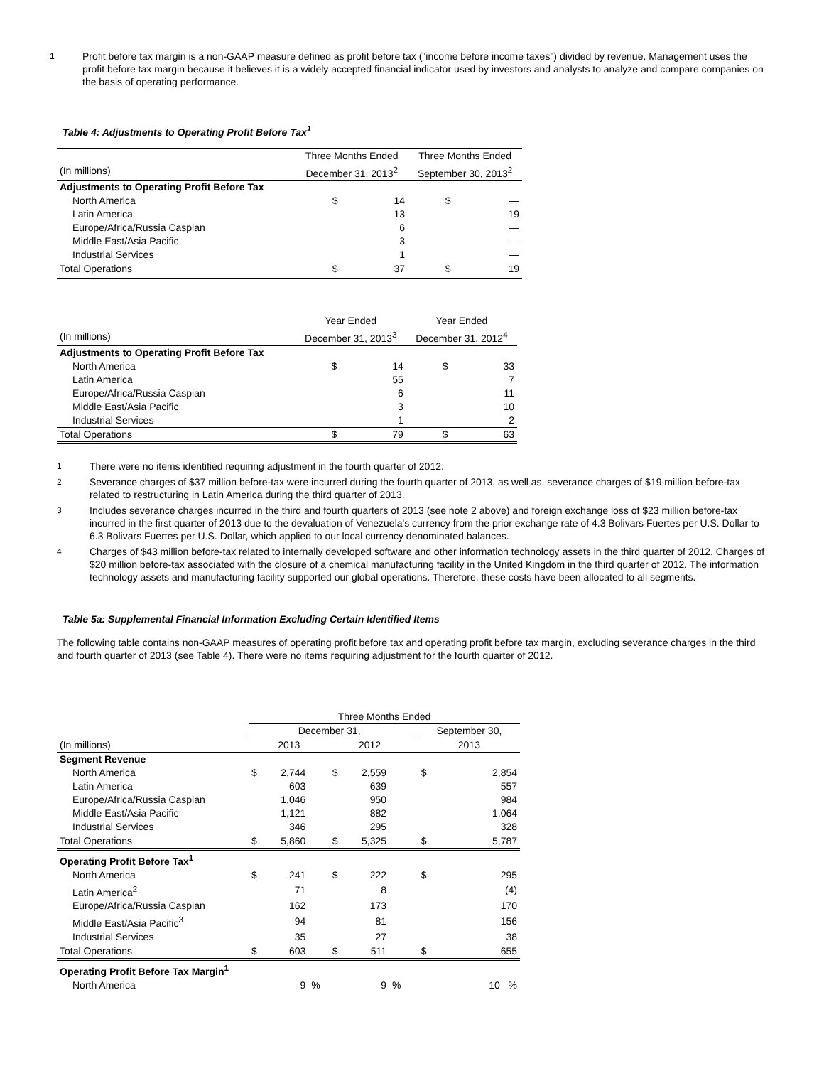1 Profit before tax margin is a non-GAAP measure defined as profit before tax ("income before income taxes") divided by revenue. Management uses the profit before tax margin because it believes it is a widely accepted financial indicator used by investors and analysts to analyze and compare companies on the basis of operating performance.
Table 4: Adjustments to Operating Profit Before Tax<sup>1</sup>
| | Three Months Ended | | Three Months Ended | |
| --- | --- | --- | --- | --- |
| (In millions) | December 31, 2013<sup>2</sup> | | September 30, 2013<sup>2</sup> | |
| Adjustments to Operating Profit Before Tax | | | | |
| North America | $ | 14 | $ | — |
| Latin America | | 13 | | 19 |
| Europe/Africa/Russia Caspian | | 6 | | — |
| Middle East/Asia Pacific | | 3 | | — |
| Industrial Services | | 1 | | — |
| Total Operations | $ | 37 | $ | 19 |
| | Year Ended | | Year Ended | |
| --- | --- | --- | --- | --- |
| (In millions) | December 31, 2013<sup>3</sup> | | December 31, 2012<sup>4</sup> | |
| Adjustments to Operating Profit Before Tax | | | | |
| North America | $ | 14 | $ | 33 |
| Latin America | | 55 | | 7 |
| Europe/Africa/Russia Caspian | | 6 | | 11 |
| Middle East/Asia Pacific | | 3 | | 10 |
| Industrial Services | | 1 | | 2 |
| Total Operations | $ | 79 | $ | 63 |
1 There were no items identified requiring adjustment in the fourth quarter of 2012.
2 Severance charges of $37 million before-tax were incurred during the fourth quarter of 2013, as well as, severance charges of $19 million before-tax related to restructuring in Latin America during the third quarter of 2013.
3 Includes severance charges incurred in the third and fourth quarters of 2013 (see note 2 above) and foreign exchange loss of $23 million before-tax incurred in the first quarter of 2013 due to the devaluation of Venezuela's currency from the prior exchange rate of 4.3 Bolivars Fuertes per U.S. Dollar to 6.3 Bolivars Fuertes per U.S. Dollar, which applied to our local currency denominated balances.
4 Charges of $43 million before-tax related to internally developed software and other information technology assets in the third quarter of 2012. Charges of $20 million before-tax associated with the closure of a chemical manufacturing facility in the United Kingdom in the third quarter of 2012. The information technology assets and manufacturing facility supported our global operations. Therefore, these costs have been allocated to all segments.
Table 5a: Supplemental Financial Information Excluding Certain Identified Items
The following table contains non-GAAP measures of operating profit before tax and operating profit before tax margin, excluding severance charges in the third and fourth quarter of 2013 (see Table 4). There were no items requiring adjustment for the fourth quarter of 2012.
| | Three Months Ended | | | | | | | | |
| --- | --- | --- | --- | --- | --- | --- | --- | --- | --- |
| | December 31, | | | | | | | September 30, | |
| (In millions) | 2013 | | | 2012 | | | | 2013 | |
| Segment Revenue | | | | | | | | | |
| North America | $ | 2,744 | | $ | 2,559 | | | $ | 2,854 |
| Latin America | | 603 | | | 639 | | | | 557 |
| Europe/Africa/Russia Caspian | | 1,046 | | | 950 | | | | 984 |
| Middle East/Asia Pacific | | 1,121 | | | 882 | | | | 1,064 |
| Industrial Services | | 346 | | | 295 | | | | 328 |
| Total Operations | $ | 5,860 | | $ | 5,325 | | | $ | 5,787 |
| Operating Profit Before Tax<sup>1</sup> | | | | | | | | | |
| North America | $ | 241 | | $ | 222 | | | $ | 295 |
| Latin America<sup>2</sup> | | 71 | | | 8 | | | | (4) |
| Europe/Africa/Russia Caspian | | 162 | | | 173 | | | | 170 |
| Middle East/Asia Pacific<sup>3</sup> | | 94 | | | 81 | | | | 156 |
| Industrial Services | | 35 | | | 27 | | | | 38 |
| Total Operations | $ | 603 | | $ | 511 | | | $ | 655 |
| Operating Profit Before Tax Margin<sup>1</sup> | | | | | | | | | |
| North America | | 9 | % | | 9 | % | | | 10 % |